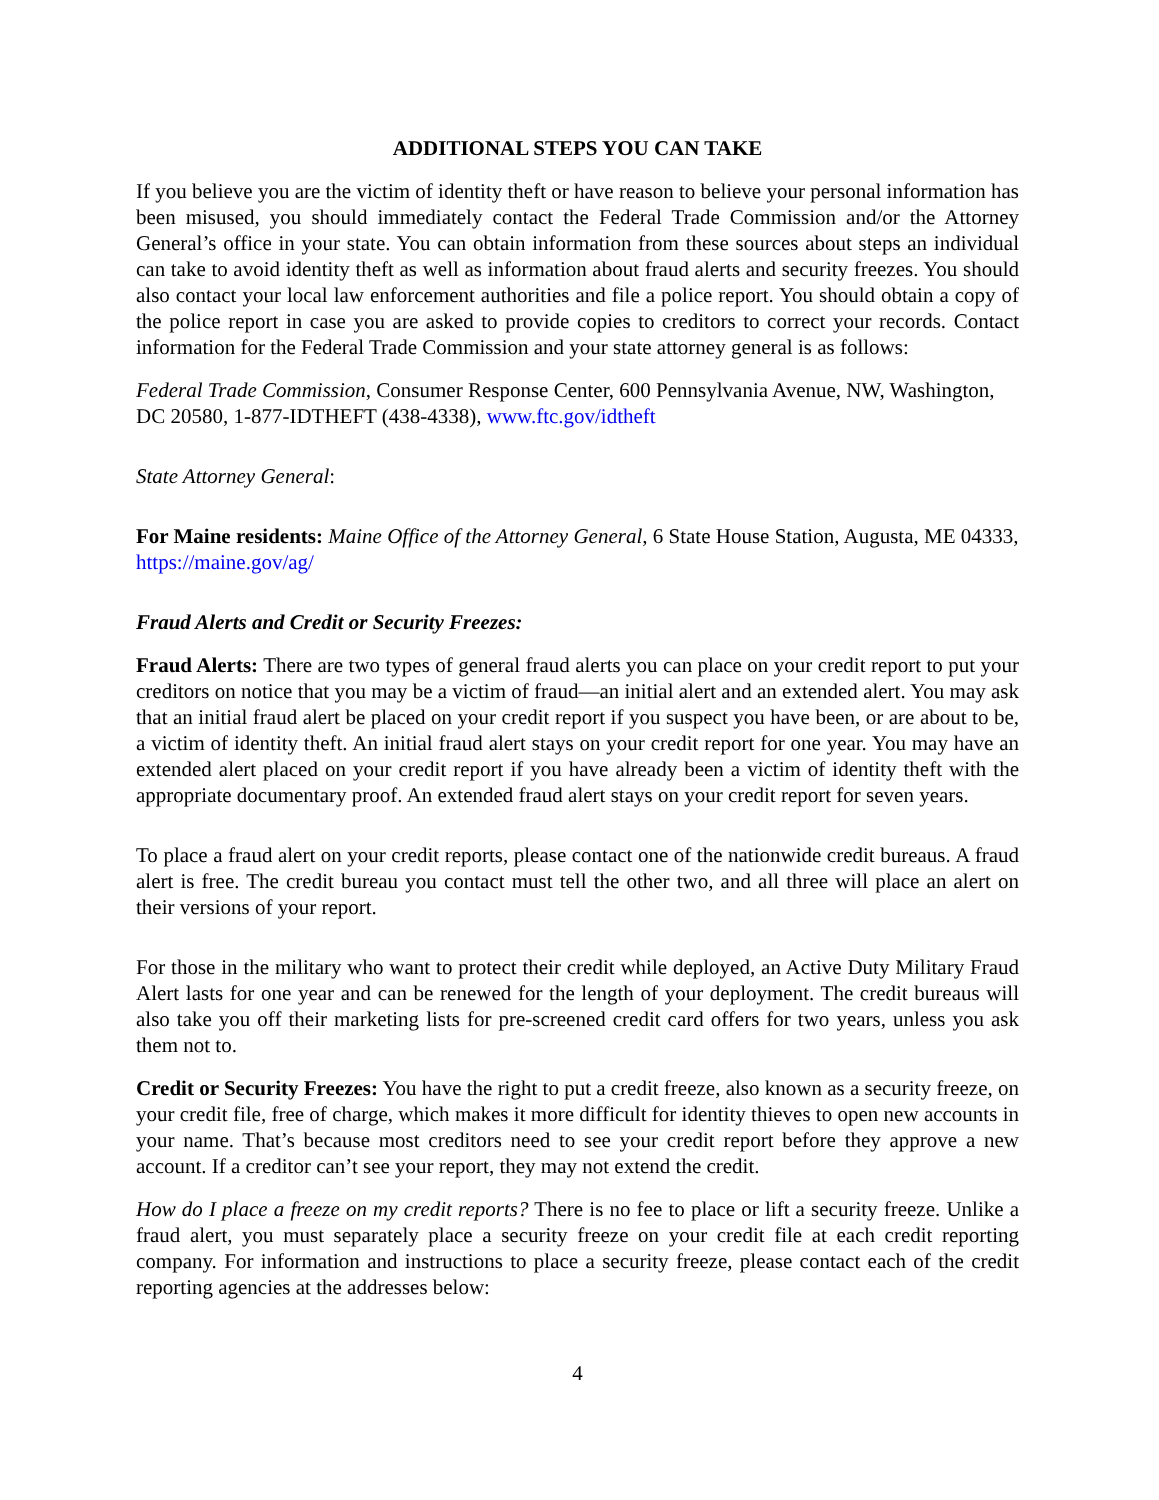ADDITIONAL STEPS YOU CAN TAKE
If you believe you are the victim of identity theft or have reason to believe your personal information has been misused, you should immediately contact the Federal Trade Commission and/or the Attorney General’s office in your state. You can obtain information from these sources about steps an individual can take to avoid identity theft as well as information about fraud alerts and security freezes. You should also contact your local law enforcement authorities and file a police report. You should obtain a copy of the police report in case you are asked to provide copies to creditors to correct your records. Contact information for the Federal Trade Commission and your state attorney general is as follows:
Federal Trade Commission, Consumer Response Center, 600 Pennsylvania Avenue, NW, Washington, DC 20580, 1-877-IDTHEFT (438-4338), www.ftc.gov/idtheft
State Attorney General:
For Maine residents: Maine Office of the Attorney General, 6 State House Station, Augusta, ME 04333, https://maine.gov/ag/
Fraud Alerts and Credit or Security Freezes:
Fraud Alerts: There are two types of general fraud alerts you can place on your credit report to put your creditors on notice that you may be a victim of fraud—an initial alert and an extended alert. You may ask that an initial fraud alert be placed on your credit report if you suspect you have been, or are about to be, a victim of identity theft. An initial fraud alert stays on your credit report for one year. You may have an extended alert placed on your credit report if you have already been a victim of identity theft with the appropriate documentary proof. An extended fraud alert stays on your credit report for seven years.
To place a fraud alert on your credit reports, please contact one of the nationwide credit bureaus. A fraud alert is free. The credit bureau you contact must tell the other two, and all three will place an alert on their versions of your report.
For those in the military who want to protect their credit while deployed, an Active Duty Military Fraud Alert lasts for one year and can be renewed for the length of your deployment. The credit bureaus will also take you off their marketing lists for pre-screened credit card offers for two years, unless you ask them not to.
Credit or Security Freezes: You have the right to put a credit freeze, also known as a security freeze, on your credit file, free of charge, which makes it more difficult for identity thieves to open new accounts in your name. That’s because most creditors need to see your credit report before they approve a new account. If a creditor can’t see your report, they may not extend the credit.
How do I place a freeze on my credit reports? There is no fee to place or lift a security freeze. Unlike a fraud alert, you must separately place a security freeze on your credit file at each credit reporting company. For information and instructions to place a security freeze, please contact each of the credit reporting agencies at the addresses below:
4